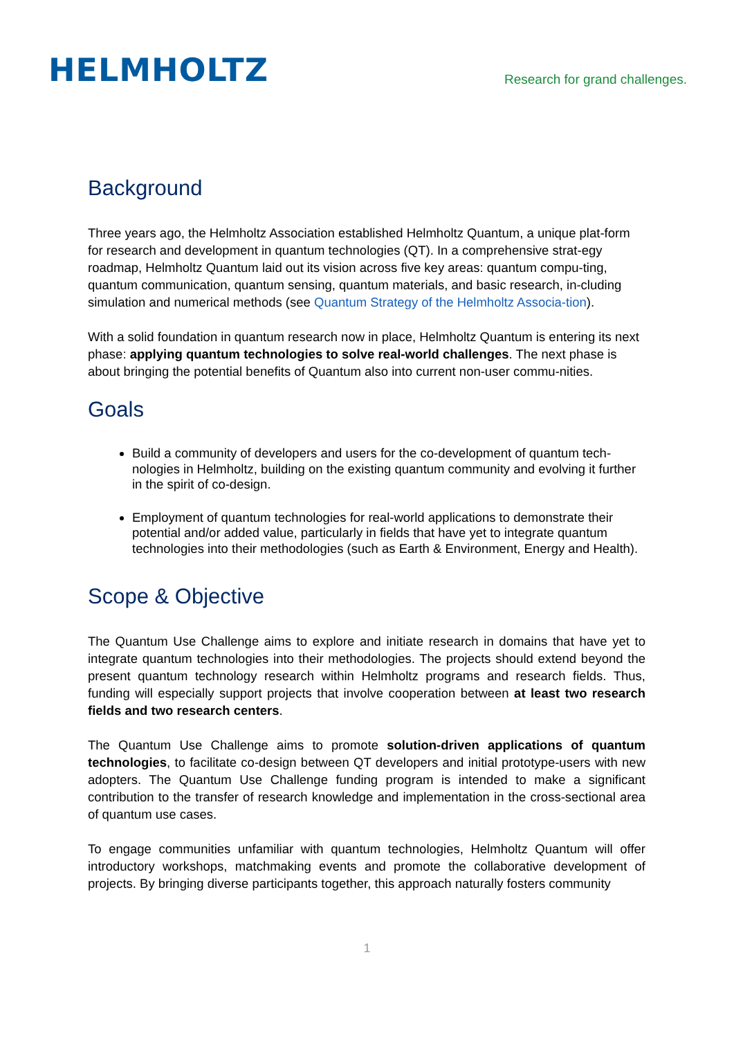HELMHOLTZ
Research for grand challenges.
Background
Three years ago, the Helmholtz Association established Helmholtz Quantum, a unique plat-form for research and development in quantum technologies (QT). In a comprehensive strat-egy roadmap, Helmholtz Quantum laid out its vision across five key areas: quantum compu-ting, quantum communication, quantum sensing, quantum materials, and basic research, in-cluding simulation and numerical methods (see Quantum Strategy of the Helmholtz Associa-tion).
With a solid foundation in quantum research now in place, Helmholtz Quantum is entering its next phase: applying quantum technologies to solve real-world challenges. The next phase is about bringing the potential benefits of Quantum also into current non-user commu-nities.
Goals
Build a community of developers and users for the co-development of quantum tech-nologies in Helmholtz, building on the existing quantum community and evolving it further in the spirit of co-design.
Employment of quantum technologies for real-world applications to demonstrate their potential and/or added value, particularly in fields that have yet to integrate quantum technologies into their methodologies (such as Earth & Environment, Energy and Health).
Scope & Objective
The Quantum Use Challenge aims to explore and initiate research in domains that have yet to integrate quantum technologies into their methodologies. The projects should extend beyond the present quantum technology research within Helmholtz programs and research fields. Thus, funding will especially support projects that involve cooperation between at least two research fields and two research centers.
The Quantum Use Challenge aims to promote solution-driven applications of quantum technologies, to facilitate co-design between QT developers and initial prototype-users with new adopters. The Quantum Use Challenge funding program is intended to make a significant contribution to the transfer of research knowledge and implementation in the cross-sectional area of quantum use cases.
To engage communities unfamiliar with quantum technologies, Helmholtz Quantum will offer introductory workshops, matchmaking events and promote the collaborative development of projects. By bringing diverse participants together, this approach naturally fosters community
1